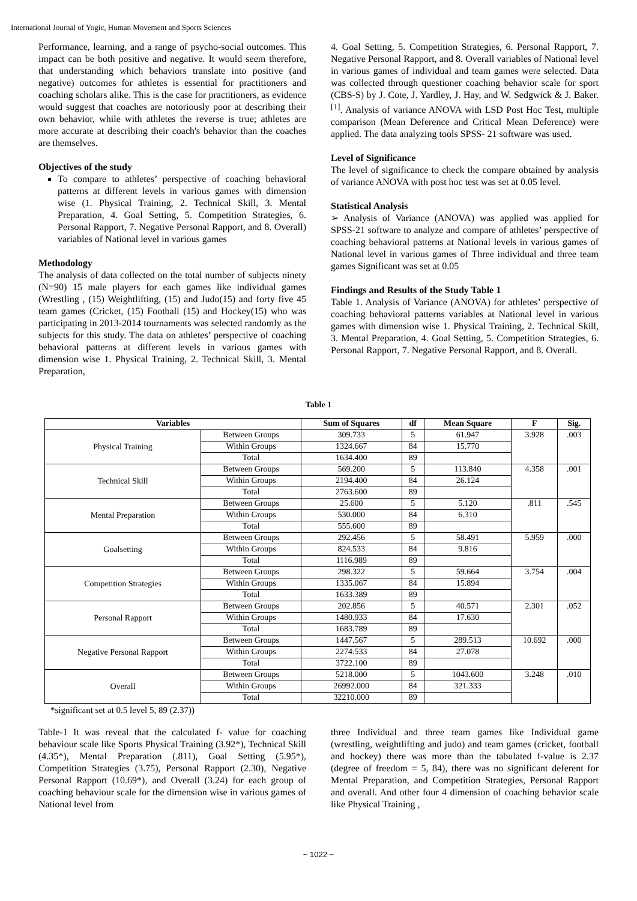International Journal of Yogic, Human Movement and Sports Sciences
Performance, learning, and a range of psycho-social outcomes. This impact can be both positive and negative. It would seem therefore, that understanding which behaviors translate into positive (and negative) outcomes for athletes is essential for practitioners and coaching scholars alike. This is the case for practitioners, as evidence would suggest that coaches are notoriously poor at describing their own behavior, while with athletes the reverse is true; athletes are more accurate at describing their coach's behavior than the coaches are themselves.
Objectives of the study
To compare to athletes’ perspective of coaching behavioral patterns at different levels in various games with dimension wise (1. Physical Training, 2. Technical Skill, 3. Mental Preparation, 4. Goal Setting, 5. Competition Strategies, 6. Personal Rapport, 7. Negative Personal Rapport, and 8. Overall) variables of National level in various games
Methodology
The analysis of data collected on the total number of subjects ninety (N=90) 15 male players for each games like individual games (Wrestling , (15) Weightlifting, (15) and Judo(15) and forty five 45 team games (Cricket, (15) Football (15) and Hockey(15) who was participating in 2013-2014 tournaments was selected randomly as the subjects for this study. The data on athletes’ perspective of coaching behavioral patterns at different levels in various games with dimension wise 1. Physical Training, 2. Technical Skill, 3. Mental Preparation,
4. Goal Setting, 5. Competition Strategies, 6. Personal Rapport, 7. Negative Personal Rapport, and 8. Overall variables of National level in various games of individual and team games were selected. Data was collected through questioner coaching behavior scale for sport (CBS-S) by J. Cote, J. Yardley, J. Hay, and W. Sedgwick & J. Baker. <sup>[1]</sup>. Analysis of variance ANOVA with LSD Post Hoc Test, multiple comparison (Mean Deference and Critical Mean Deference) were applied. The data analyzing tools SPSS- 21 software was used.
Level of Significance
The level of significance to check the compare obtained by analysis of variance ANOVA with post hoc test was set at 0.05 level.
Statistical Analysis
➢ Analysis of Variance (ANOVA) was applied was applied for SPSS-21 software to analyze and compare of athletes’ perspective of coaching behavioral patterns at National levels in various games of National level in various games of Three individual and three team games Significant was set at 0.05
Findings and Results of the Study Table 1
Table 1. Analysis of Variance (ANOVA) for athletes’ perspective of coaching behavioral patterns variables at National level in various games with dimension wise 1. Physical Training, 2. Technical Skill, 3. Mental Preparation, 4. Goal Setting, 5. Competition Strategies, 6. Personal Rapport, 7. Negative Personal Rapport, and 8. Overall.
Table 1
| Variables | | Sum of Squares | df | Mean Square | F | Sig. |
| --- | --- | --- | --- | --- | --- | --- |
| Physical Training | Between Groups | 309.733 | 5 | 61.947 | 3.928 | .003 |
| | Within Groups | 1324.667 | 84 | 15.770 | | |
| | Total | 1634.400 | 89 | | | |
| Technical Skill | Between Groups | 569.200 | 5 | 113.840 | 4.358 | .001 |
| | Within Groups | 2194.400 | 84 | 26.124 | | |
| | Total | 2763.600 | 89 | | | |
| Mental Preparation | Between Groups | 25.600 | 5 | 5.120 | .811 | .545 |
| | Within Groups | 530.000 | 84 | 6.310 | | |
| | Total | 555.600 | 89 | | | |
| Goalsetting | Between Groups | 292.456 | 5 | 58.491 | 5.959 | .000 |
| | Within Groups | 824.533 | 84 | 9.816 | | |
| | Total | 1116.989 | 89 | | | |
| Competition Strategies | Between Groups | 298.322 | 5 | 59.664 | 3.754 | .004 |
| | Within Groups | 1335.067 | 84 | 15.894 | | |
| | Total | 1633.389 | 89 | | | |
| Personal Rapport | Between Groups | 202.856 | 5 | 40.571 | 2.301 | .052 |
| | Within Groups | 1480.933 | 84 | 17.630 | | |
| | Total | 1683.789 | 89 | | | |
| Negative Personal Rapport | Between Groups | 1447.567 | 5 | 289.513 | 10.692 | .000 |
| | Within Groups | 2274.533 | 84 | 27.078 | | |
| | Total | 3722.100 | 89 | | | |
| Overall | Between Groups | 5218.000 | 5 | 1043.600 | 3.248 | .010 |
| | Within Groups | 26992.000 | 84 | 321.333 | | |
| | Total | 32210.000 | 89 | | | |
*significant set at 0.5 level 5, 89 (2.37))
Table-1 It was reveal that the calculated f- value for coaching behaviour scale like Sports Physical Training (3.92*), Technical Skill (4.35*), Mental Preparation (.811), Goal Setting (5.95*), Competition Strategies (3.75), Personal Rapport (2.30), Negative Personal Rapport (10.69*), and Overall (3.24) for each group of coaching behaviour scale for the dimension wise in various games of National level from
three Individual and three team games like Individual game (wrestling, weightlifting and judo) and team games (cricket, football and hockey) there was more than the tabulated f-value is 2.37 (degree of freedom = 5, 84), there was no significant deferent for Mental Preparation, and Competition Strategies, Personal Rapport and overall. And other four 4 dimension of coaching behavior scale like Physical Training ,
~ 1022 ~